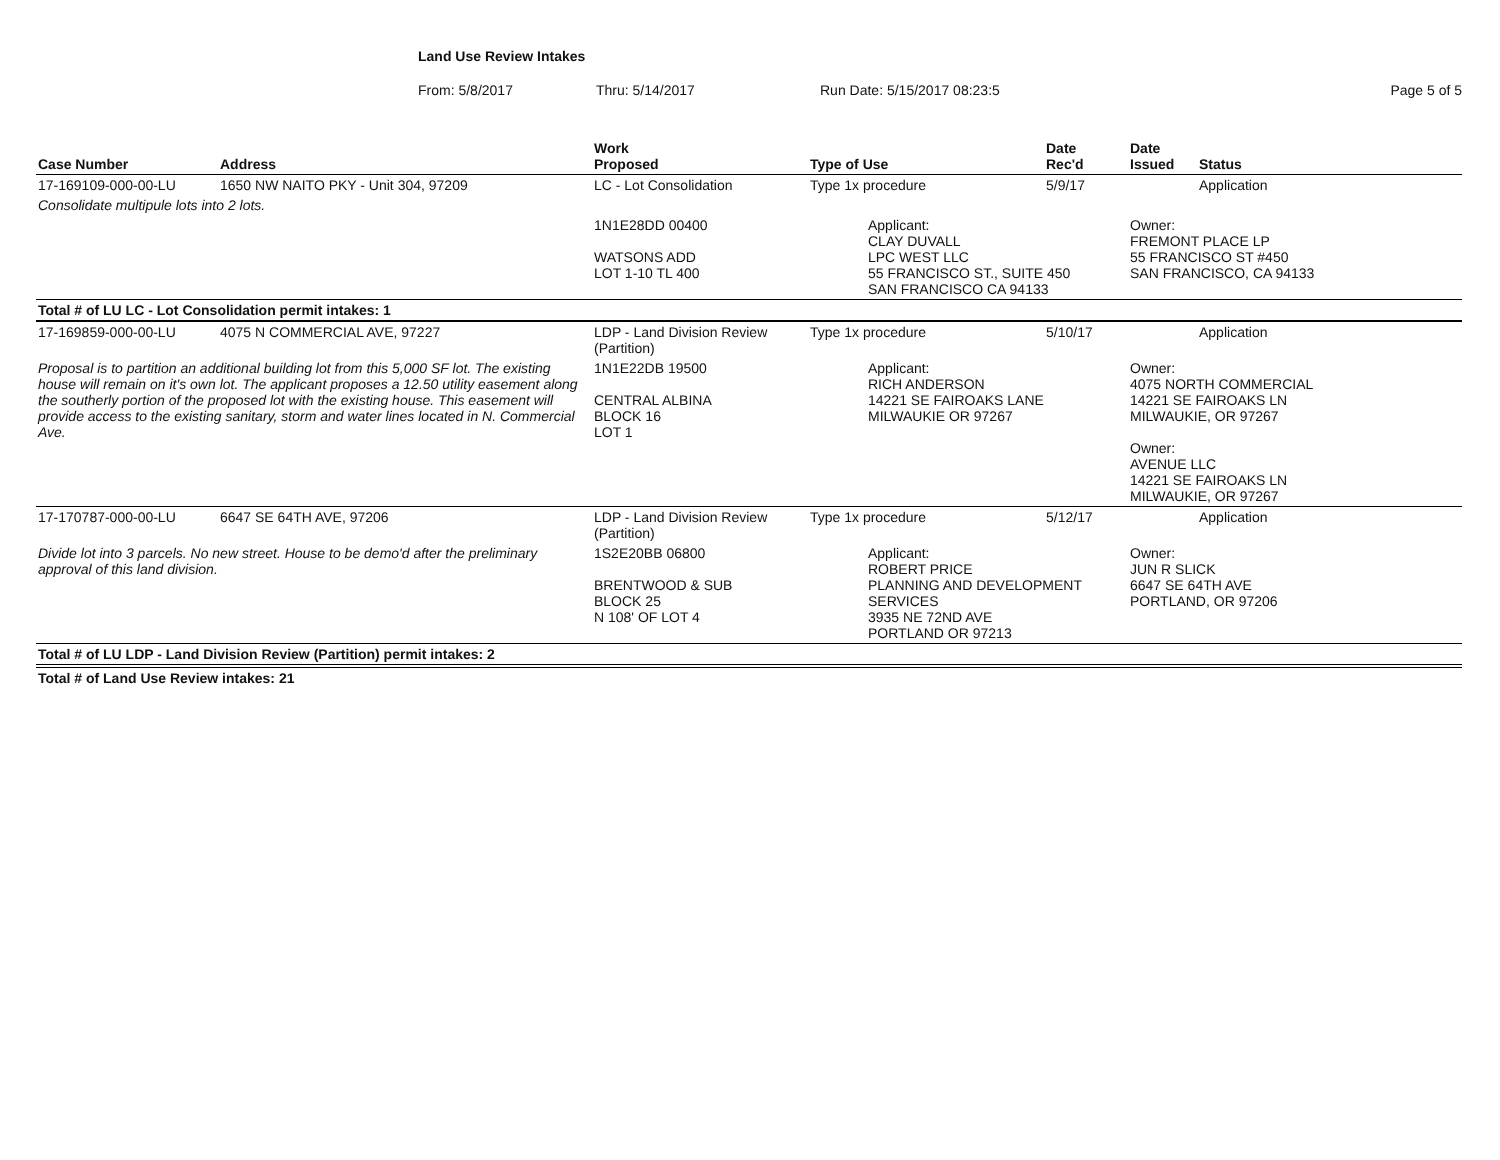Land Use Review Intakes
From: 5/8/2017 Thru: 5/14/2017 Run Date: 5/15/2017 08:23:5 Page 5 of 5
| Case Number | Address | Work Proposed | Type of Use | Date Rec'd | Date Issued | Status |
| --- | --- | --- | --- | --- | --- | --- |
| 17-169109-000-00-LU | 1650 NW NAITO PKY - Unit 304, 97209 | LC - Lot Consolidation | Type 1x procedure | 5/9/17 | | Application |
| Consolidate multipule lots into 2 lots. | | | | | | |
| | | 1N1E28DD 00400 WATSONS ADD LOT 1-10 TL 400 | Applicant: CLAY DUVALL LPC WEST LLC 55 FRANCISCO ST., SUITE 450 SAN FRANCISCO CA 94133 | | Owner: FREMONT PLACE LP 55 FRANCISCO ST #450 SAN FRANCISCO, CA 94133 | |
| Total # of LU LC - Lot Consolidation permit intakes: 1 | | | | | | |
| 17-169859-000-00-LU | 4075 N COMMERCIAL AVE, 97227 | LDP - Land Division Review (Partition) | Type 1x procedure | 5/10/17 | | Application |
| Proposal is to partition an additional building lot from this 5,000 SF lot. The existing house will remain on it's own lot. The applicant proposes a 12.50 utility easement along the southerly portion of the proposed lot with the existing house. This easement will provide access to the existing sanitary, storm and water lines located in N. Commercial Ave. | | 1N1E22DB 19500 CENTRAL ALBINA BLOCK 16 LOT 1 | Applicant: RICH ANDERSON 14221 SE FAIROAKS LANE MILWAUKIE OR 97267 | | Owner: 4075 NORTH COMMERCIAL 14221 SE FAIROAKS LN MILWAUKIE, OR 97267 Owner: AVENUE LLC 14221 SE FAIROAKS LN MILWAUKIE, OR 97267 | |
| 17-170787-000-00-LU | 6647 SE 64TH AVE, 97206 | LDP - Land Division Review (Partition) | Type 1x procedure | 5/12/17 | | Application |
| Divide lot into 3 parcels. No new street. House to be demo'd after the preliminary approval of this land division. | | 1S2E20BB 06800 BRENTWOOD & SUB BLOCK 25 N 108' OF LOT 4 | Applicant: ROBERT PRICE PLANNING AND DEVELOPMENT SERVICES 3935 NE 72ND AVE PORTLAND OR 97213 | | Owner: JUN R SLICK 6647 SE 64TH AVE PORTLAND, OR 97206 | |
| Total # of LU LDP - Land Division Review (Partition) permit intakes: 2 | | | | | | |
| Total # of Land Use Review intakes: 21 | | | | | | |